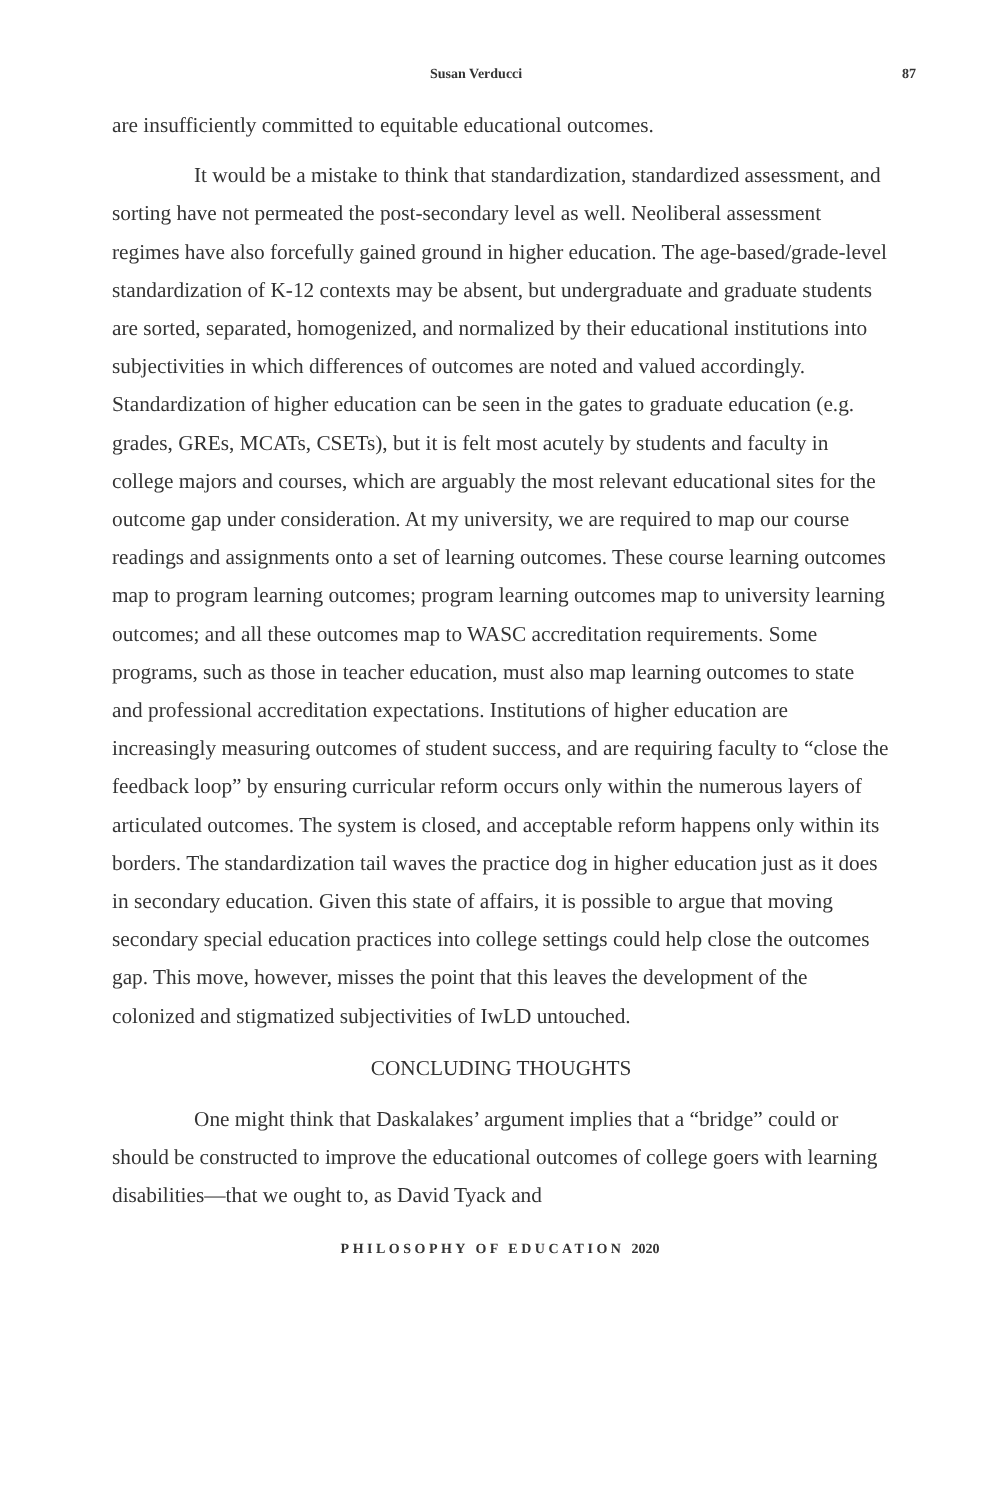Susan Verducci 87
are insufficiently committed to equitable educational outcomes.
It would be a mistake to think that standardization, standardized assessment, and sorting have not permeated the post-secondary level as well. Neoliberal assessment regimes have also forcefully gained ground in higher education. The age-based/grade-level standardization of K-12 contexts may be absent, but undergraduate and graduate students are sorted, separated, homogenized, and normalized by their educational institutions into subjectivities in which differences of outcomes are noted and valued accordingly. Standardization of higher education can be seen in the gates to graduate education (e.g. grades, GREs, MCATs, CSETs), but it is felt most acutely by students and faculty in college majors and courses, which are arguably the most relevant educational sites for the outcome gap under consideration. At my university, we are required to map our course readings and assignments onto a set of learning outcomes. These course learning outcomes map to program learning outcomes; program learning outcomes map to university learning outcomes; and all these outcomes map to WASC accreditation requirements. Some programs, such as those in teacher education, must also map learning outcomes to state and professional accreditation expectations. Institutions of higher education are increasingly measuring outcomes of student success, and are requiring faculty to “close the feedback loop” by ensuring curricular reform occurs only within the numerous layers of articulated outcomes. The system is closed, and acceptable reform happens only within its borders. The standardization tail waves the practice dog in higher education just as it does in secondary education. Given this state of affairs, it is possible to argue that moving secondary special education practices into college settings could help close the outcomes gap. This move, however, misses the point that this leaves the development of the colonized and stigmatized subjectivities of IwLD untouched.
CONCLUDING THOUGHTS
One might think that Daskalakes’ argument implies that a “bridge” could or should be constructed to improve the educational outcomes of college goers with learning disabilities—that we ought to, as David Tyack and
PHILOSOPHY OF EDUCATION 2020